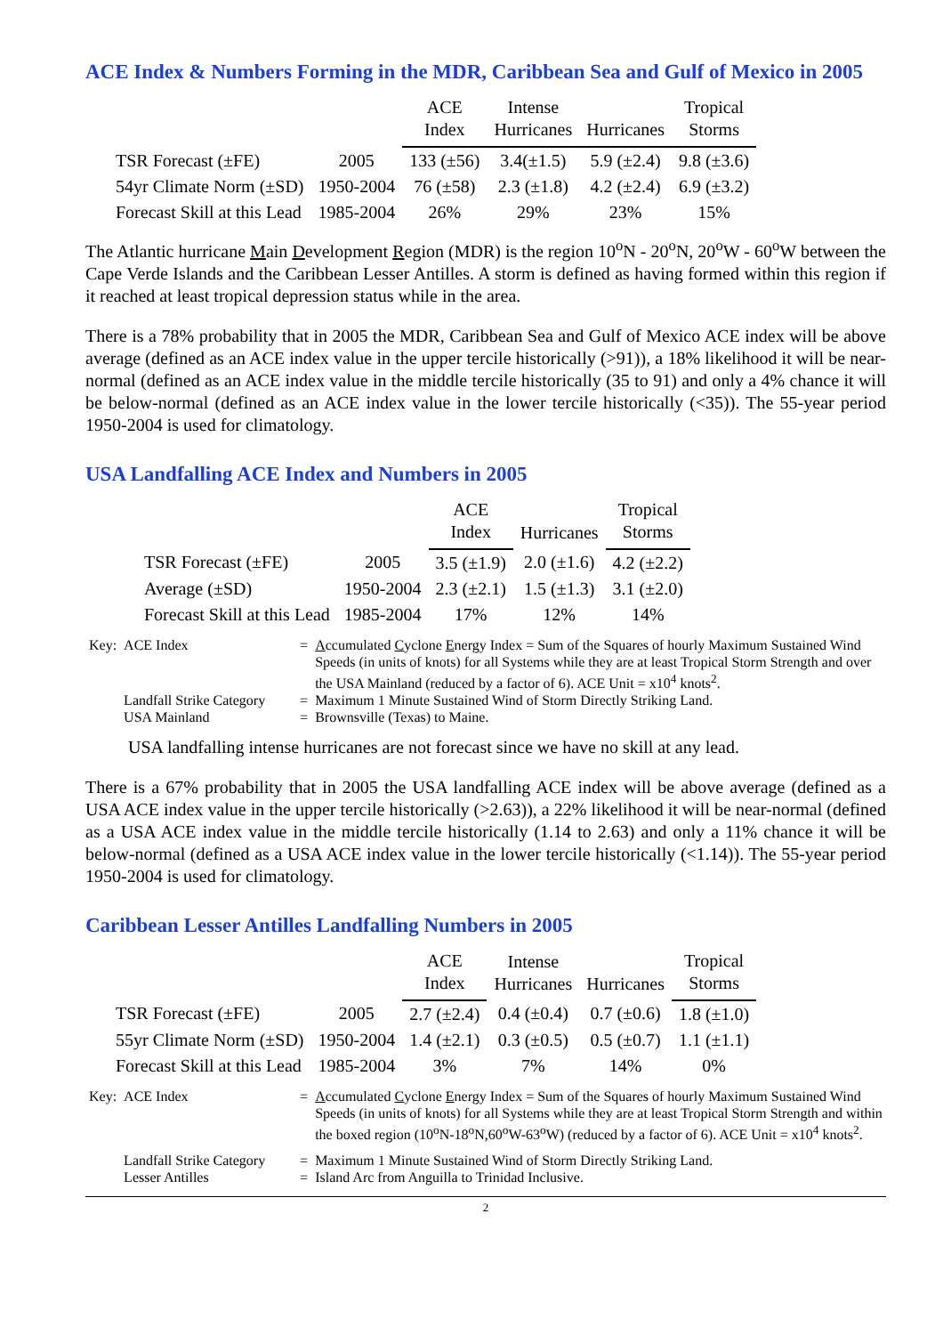ACE Index & Numbers Forming in the MDR, Caribbean Sea and Gulf of Mexico in 2005
| | | ACE Index | Intense Hurricanes | Hurricanes | Tropical Storms |
| --- | --- | --- | --- | --- | --- |
| TSR Forecast (±FE) | 2005 | 133 (±56) | 3.4(±1.5) | 5.9 (±2.4) | 9.8 (±3.6) |
| 54yr Climate Norm (±SD) | 1950-2004 | 76 (±58) | 2.3 (±1.8) | 4.2 (±2.4) | 6.9 (±3.2) |
| Forecast Skill at this Lead | 1985-2004 | 26% | 29% | 23% | 15% |
The Atlantic hurricane Main Development Region (MDR) is the region 10<sup>o</sup>N - 20<sup>o</sup>N, 20<sup>o</sup>W - 60<sup>o</sup>W between the Cape Verde Islands and the Caribbean Lesser Antilles. A storm is defined as having formed within this region if it reached at least tropical depression status while in the area.
There is a 78% probability that in 2005 the MDR, Caribbean Sea and Gulf of Mexico ACE index will be above average (defined as an ACE index value in the upper tercile historically (>91)), a 18% likelihood it will be near-normal (defined as an ACE index value in the middle tercile historically (35 to 91) and only a 4% chance it will be below-normal (defined as an ACE index value in the lower tercile historically (<35)). The 55-year period 1950-2004 is used for climatology.
USA Landfalling ACE Index and Numbers in 2005
| | | ACE Index | Hurricanes | Tropical Storms |
| --- | --- | --- | --- | --- |
| TSR Forecast (±FE) | 2005 | 3.5 (±1.9) | 2.0 (±1.6) | 4.2 (±2.2) |
| Average (±SD) | 1950-2004 | 2.3 (±2.1) | 1.5 (±1.3) | 3.1 (±2.0) |
| Forecast Skill at this Lead | 1985-2004 | 17% | 12% | 14% |
| Key: | ACE Index | = | A ccumulated C yclone E nergy Index = Sum of the Squares of hourly Maximum Sustained Wind Speeds (in units of knots) for all Systems while they are at least Tropical Storm Strength and over the USA Mainland (reduced by a factor of 6). ACE Unit = x10<sup>4</sup> knots<sup>2</sup>. |
| | Landfall Strike Category | = | Maximum 1 Minute Sustained Wind of Storm Directly Striking Land. |
| | USA Mainland | = | Brownsville (Texas) to Maine. |
USA landfalling intense hurricanes are not forecast since we have no skill at any lead.
There is a 67% probability that in 2005 the USA landfalling ACE index will be above average (defined as a USA ACE index value in the upper tercile historically (>2.63)), a 22% likelihood it will be near-normal (defined as a USA ACE index value in the middle tercile historically (1.14 to 2.63) and only a 11% chance it will be below-normal (defined as a USA ACE index value in the lower tercile historically (<1.14)). The 55-year period 1950-2004 is used for climatology.
Caribbean Lesser Antilles Landfalling Numbers in 2005
| | | ACE Index | Intense Hurricanes | Hurricanes | Tropical Storms |
| --- | --- | --- | --- | --- | --- |
| TSR Forecast (±FE) | 2005 | 2.7 (±2.4) | 0.4 (±0.4) | 0.7 (±0.6) | 1.8 (±1.0) |
| 55yr Climate Norm (±SD) | 1950-2004 | 1.4 (±2.1) | 0.3 (±0.5) | 0.5 (±0.7) | 1.1 (±1.1) |
| Forecast Skill at this Lead | 1985-2004 | 3% | 7% | 14% | 0% |
| Key: | ACE Index | = | A ccumulated C yclone E nergy Index = Sum of the Squares of hourly Maximum Sustained Wind Speeds (in units of knots) for all Systems while they are at least Tropical Storm Strength and within the boxed region (10<sup>o</sup>N-18<sup>o</sup>N,60<sup>o</sup>W-63<sup>o</sup>W) (reduced by a factor of 6). ACE Unit = x10<sup>4</sup> knots<sup>2</sup>. |
| | Landfall Strike Category | = | Maximum 1 Minute Sustained Wind of Storm Directly Striking Land. |
| | Lesser Antilles | = | Island Arc from Anguilla to Trinidad Inclusive. |
2